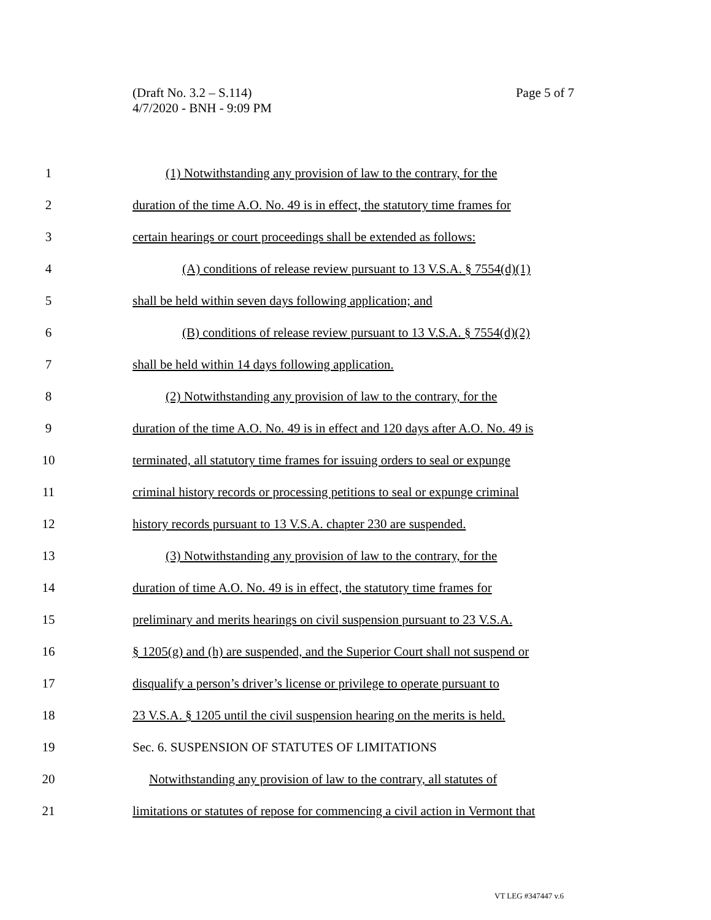Page 5 of 7 (Draft No. 3.2 – S.114)
4/7/2020 - BNH - 9:09 PM
1 (1) Notwithstanding any provision of law to the contrary, for the
2 duration of the time A.O. No. 49 is in effect, the statutory time frames for
3 certain hearings or court proceedings shall be extended as follows:
4 (A) conditions of release review pursuant to 13 V.S.A. § 7554(d)(1)
5 shall be held within seven days following application; and
6 (B) conditions of release review pursuant to 13 V.S.A. § 7554(d)(2)
7 shall be held within 14 days following application.
8 (2) Notwithstanding any provision of law to the contrary, for the
9 duration of the time A.O. No. 49 is in effect and 120 days after A.O. No. 49 is
10 terminated, all statutory time frames for issuing orders to seal or expunge
11 criminal history records or processing petitions to seal or expunge criminal
12 history records pursuant to 13 V.S.A. chapter 230 are suspended.
13 (3) Notwithstanding any provision of law to the contrary, for the
14 duration of time A.O. No. 49 is in effect, the statutory time frames for
15 preliminary and merits hearings on civil suspension pursuant to 23 V.S.A.
16 § 1205(g) and (h) are suspended, and the Superior Court shall not suspend or
17 disqualify a person’s driver’s license or privilege to operate pursuant to
18 23 V.S.A. § 1205 until the civil suspension hearing on the merits is held.
19 Sec. 6. SUSPENSION OF STATUTES OF LIMITATIONS
20 Notwithstanding any provision of law to the contrary, all statutes of
21 limitations or statutes of repose for commencing a civil action in Vermont that
VT LEG #347447 v.6